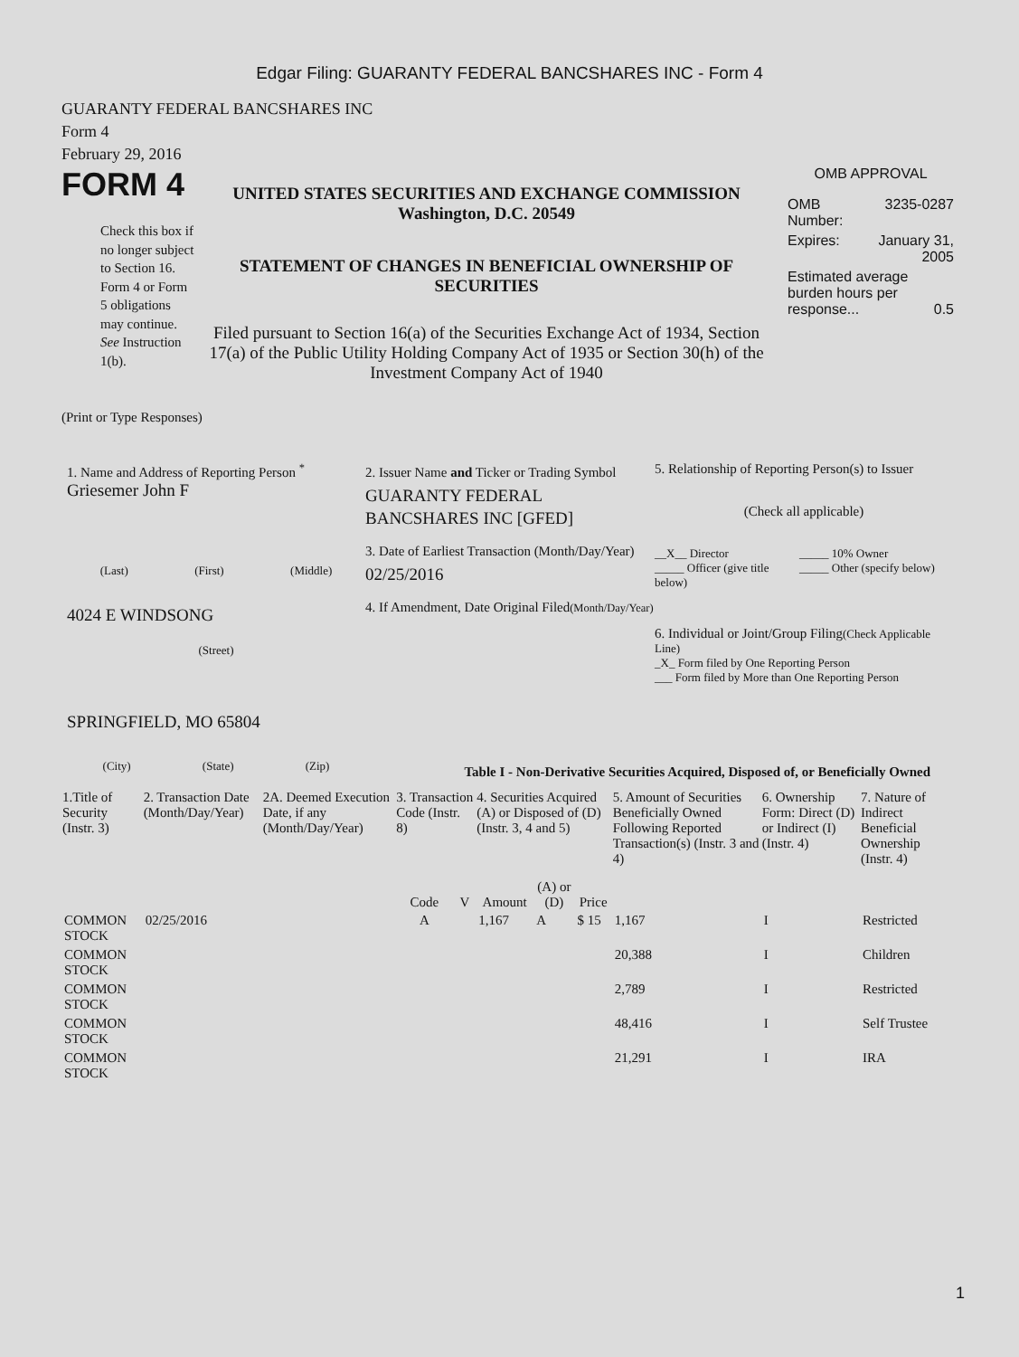Edgar Filing: GUARANTY FEDERAL BANCSHARES INC - Form 4
GUARANTY FEDERAL BANCSHARES INC
Form 4
February 29, 2016
FORM 4
Check this box if no longer subject to Section 16. Form 4 or Form 5 obligations may continue. See Instruction 1(b).
UNITED STATES SECURITIES AND EXCHANGE COMMISSION
Washington, D.C. 20549
STATEMENT OF CHANGES IN BENEFICIAL OWNERSHIP OF SECURITIES
Filed pursuant to Section 16(a) of the Securities Exchange Act of 1934, Section 17(a) of the Public Utility Holding Company Act of 1935 or Section 30(h) of the Investment Company Act of 1940
OMB APPROVAL
| OMB Number: | 3235-0287 |
| Expires: | January 31, 2005 |
| Estimated average burden hours per response... 0.5 | |
(Print or Type Responses)
1. Name and Address of Reporting Person <sup>*</sup>
Griesemer John F
(Last) (First) (Middle)
4024 E WINDSONG
(Street)
SPRINGFIELD, MO 65804
(City) (State) (Zip)
2. Issuer Name and Ticker or Trading Symbol
GUARANTY FEDERAL BANCSHARES INC [GFED]
3. Date of Earliest Transaction (Month/Day/Year)
02/25/2016
4. If Amendment, Date Original Filed(Month/Day/Year)
5. Relationship of Reporting Person(s) to Issuer
(Check all applicable)
__X__ Director
_____ Officer (give title below)
_____ 10% Owner
_____ Other (specify below)
6. Individual or Joint/Group Filing(Check Applicable Line)
_X_ Form filed by One Reporting Person
___ Form filed by More than One Reporting Person
Table I - Non-Derivative Securities Acquired, Disposed of, or Beneficially Owned
| 1.Title of Security (Instr. 3) | 2. Transaction Date (Month/Day/Year) | 2A. Deemed Execution Date, if any (Month/Day/Year) | 3. Transaction Code (Instr. 8) | | 4. Securities Acquired (A) or Disposed of (D) (Instr. 3, 4 and 5) | | | 5. Amount of Securities Beneficially Owned Following Reported Transaction(s) (Instr. 3 and 4) | 6. Ownership Form: Direct (D) or Indirect (I) (Instr. 4) | 7. Nature of Indirect Beneficial Ownership (Instr. 4) |
| --- | --- | --- | --- | --- | --- | --- | --- | --- | --- | --- |
| | | | Code | V | Amount | (A) or (D) | Price | | | |
| COMMON STOCK | 02/25/2016 | | A | | 1,167 | A | $ 15 | 1,167 | I | Restricted |
| COMMON STOCK | | | | | | | | 20,388 | I | Children |
| COMMON STOCK | | | | | | | | 2,789 | I | Restricted |
| COMMON STOCK | | | | | | | | 48,416 | I | Self Trustee |
| COMMON STOCK | | | | | | | | 21,291 | I | IRA |
1